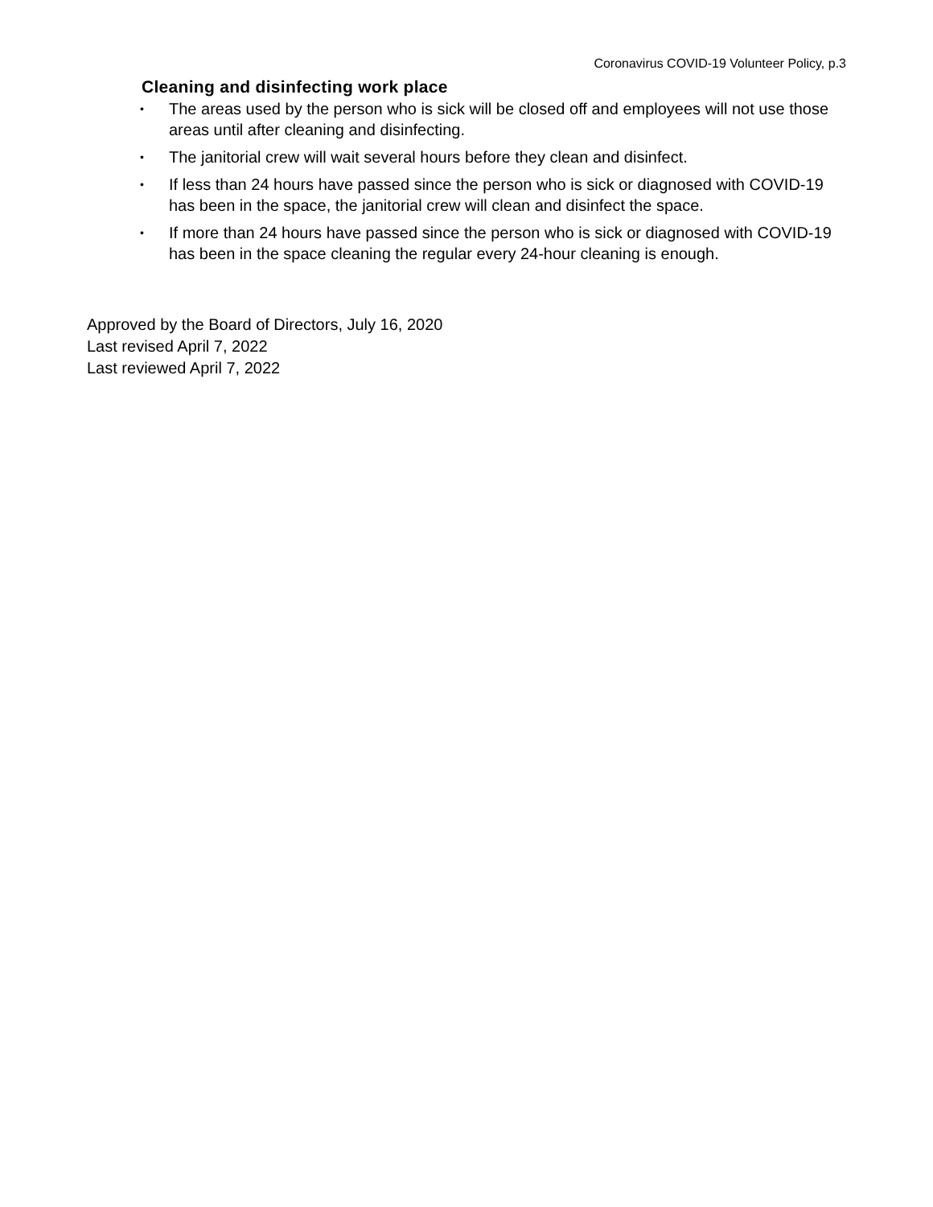Coronavirus COVID-19 Volunteer Policy, p.3
Cleaning and disinfecting work place
• The areas used by the person who is sick will be closed off and employees will not use those areas until after cleaning and disinfecting.
• The janitorial crew will wait several hours before they clean and disinfect.
• If less than 24 hours have passed since the person who is sick or diagnosed with COVID-19 has been in the space, the janitorial crew will clean and disinfect the space.
• If more than 24 hours have passed since the person who is sick or diagnosed with COVID-19 has been in the space cleaning the regular every 24-hour cleaning is enough.
Approved by the Board of Directors, July 16, 2020
Last revised April 7, 2022
Last reviewed April 7, 2022